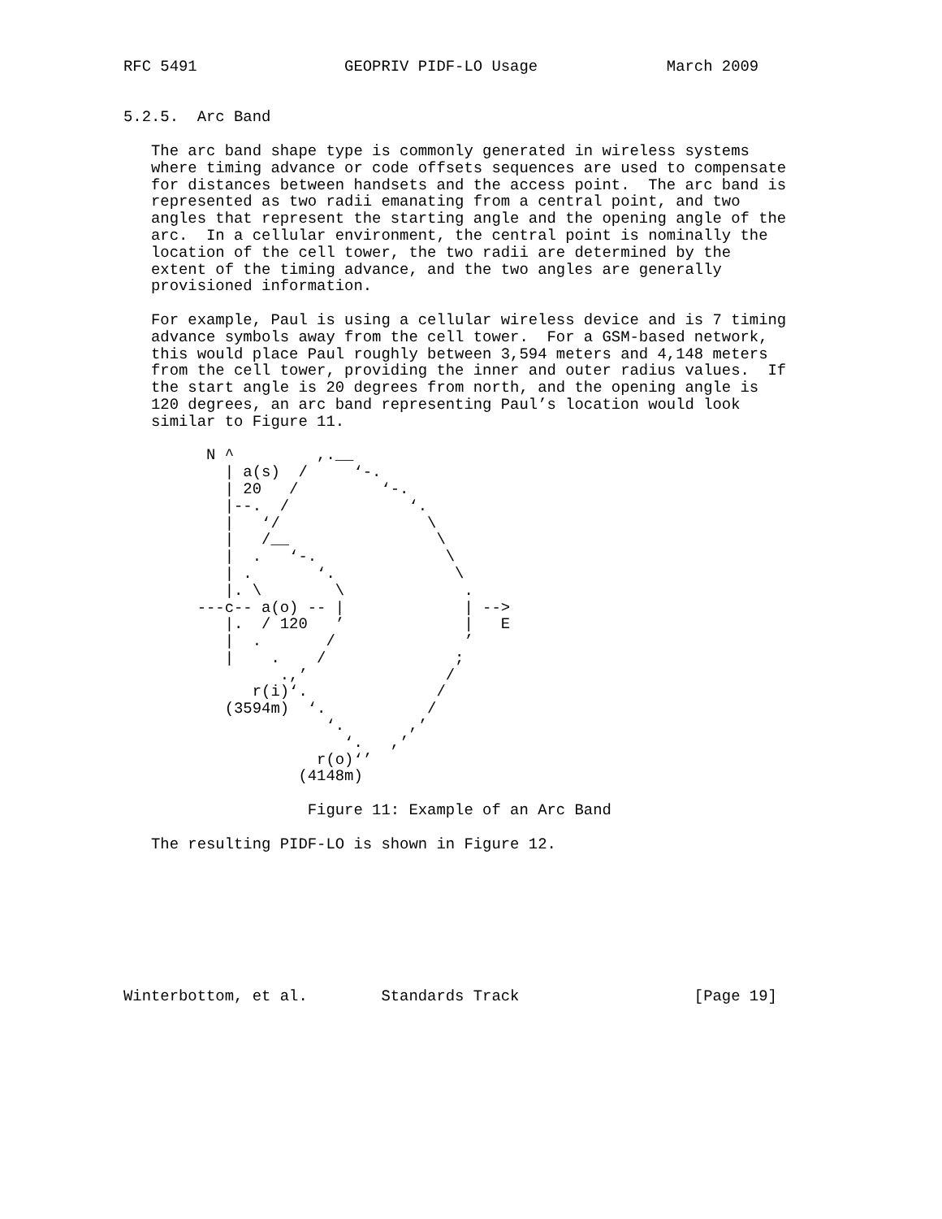RFC 5491                GEOPRIV PIDF-LO Usage              March 2009


5.2.5.  Arc Band

   The arc band shape type is commonly generated in wireless systems
   where timing advance or code offsets sequences are used to compensate
   for distances between handsets and the access point.  The arc band is
   represented as two radii emanating from a central point, and two
   angles that represent the starting angle and the opening angle of the
   arc.  In a cellular environment, the central point is nominally the
   location of the cell tower, the two radii are determined by the
   extent of the timing advance, and the two angles are generally
   provisioned information.

   For example, Paul is using a cellular wireless device and is 7 timing
   advance symbols away from the cell tower.  For a GSM-based network,
   this would place Paul roughly between 3,594 meters and 4,148 meters
   from the cell tower, providing the inner and outer radius values.  If
   the start angle is 20 degrees from north, and the opening angle is
   120 degrees, an arc band representing Paul’s location would look
   similar to Figure 11.

         N ^         ,.__
           | a(s)  /     ‘-.
           | 20   /         ‘-.
           |--.  /             ‘.
           |   ‘/                \
           |   /__                \
           |  .   ‘-.              \
           | .       ‘.             \
           |. \        \             .
        ---c-- a(o) -- |             | -->
           |.  / 120   ’             |   E
           |  .       /              ’
           |    .    /              ;
                 .,’               /
              r(i)‘.              /
           (3594m)  ‘.           /
                      ‘.       ,’
                        ‘.   ,’
                     r(o)‘’
                   (4148m)

                    Figure 11: Example of an Arc Band

   The resulting PIDF-LO is shown in Figure 12.








Winterbottom, et al.        Standards Track                   [Page 19]